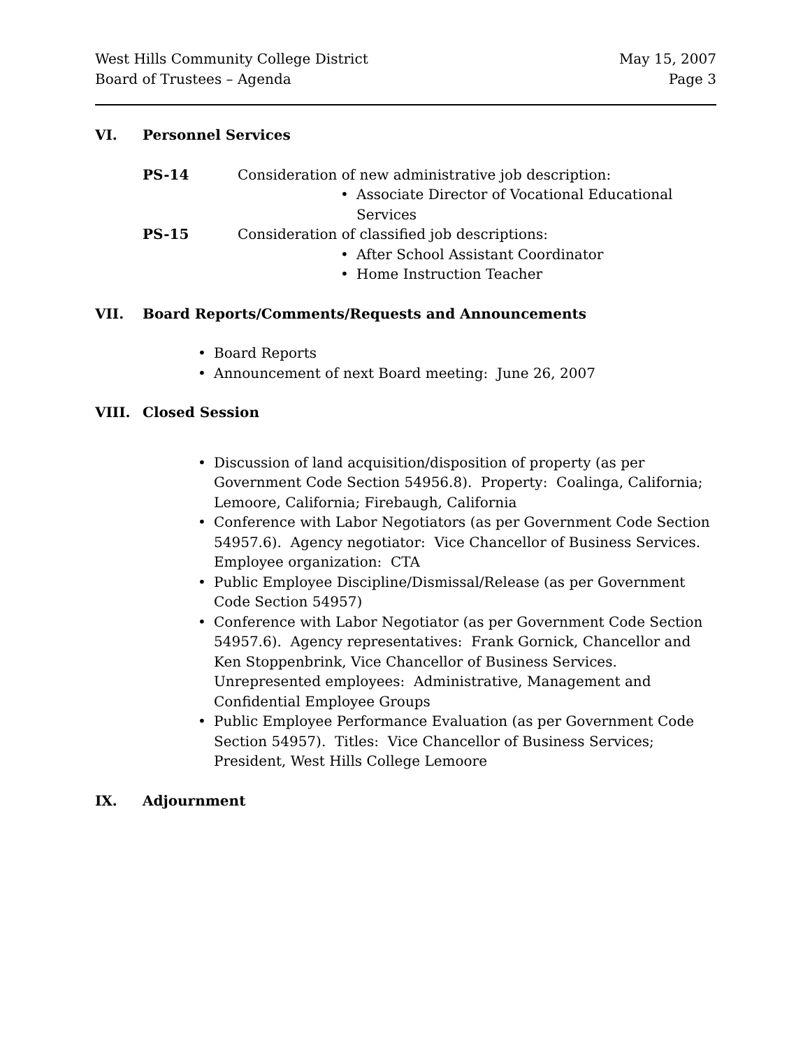West Hills Community College District
Board of Trustees – Agenda
May 15, 2007
Page 3
VI. Personnel Services
PS-14 Consideration of new administrative job description:
• Associate Director of Vocational Educational Services
PS-15 Consideration of classified job descriptions:
• After School Assistant Coordinator
• Home Instruction Teacher
VII. Board Reports/Comments/Requests and Announcements
• Board Reports
• Announcement of next Board meeting: June 26, 2007
VIII. Closed Session
• Discussion of land acquisition/disposition of property (as per Government Code Section 54956.8). Property: Coalinga, California; Lemoore, California; Firebaugh, California
• Conference with Labor Negotiators (as per Government Code Section 54957.6). Agency negotiator: Vice Chancellor of Business Services. Employee organization: CTA
• Public Employee Discipline/Dismissal/Release (as per Government Code Section 54957)
• Conference with Labor Negotiator (as per Government Code Section 54957.6). Agency representatives: Frank Gornick, Chancellor and Ken Stoppenbrink, Vice Chancellor of Business Services. Unrepresented employees: Administrative, Management and Confidential Employee Groups
• Public Employee Performance Evaluation (as per Government Code Section 54957). Titles: Vice Chancellor of Business Services; President, West Hills College Lemoore
IX. Adjournment